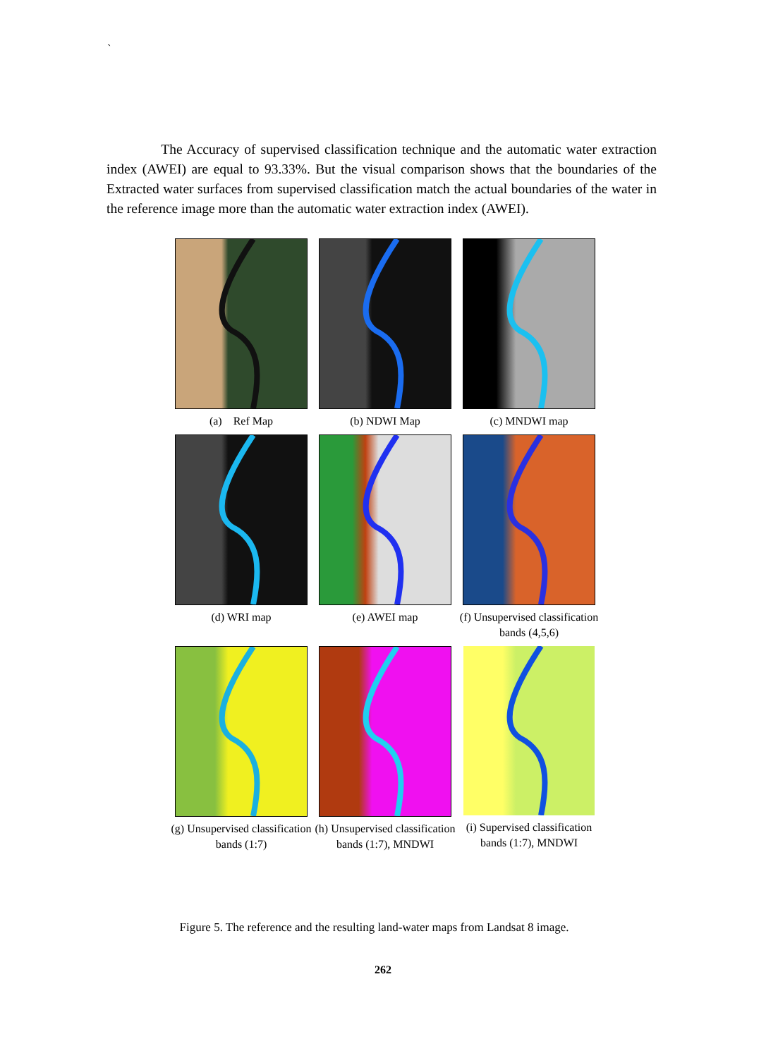`
The Accuracy of supervised classification technique and the automatic water extraction index (AWEI) are equal to 93.33%. But the visual comparison shows that the boundaries of the Extracted water surfaces from supervised classification match the actual boundaries of the water in the reference image more than the automatic water extraction index (AWEI).
(a) Ref Map
(b) NDWI Map
(c) MNDWI map
(d) WRI map
(e) AWEI map
(f) Unsupervised classification bands (4,5,6)
(g) Unsupervised classification bands (1:7)
(h) Unsupervised classification bands (1:7), MNDWI
(i) Supervised classification bands (1:7), MNDWI
Figure 5. The reference and the resulting land-water maps from Landsat 8 image.
262